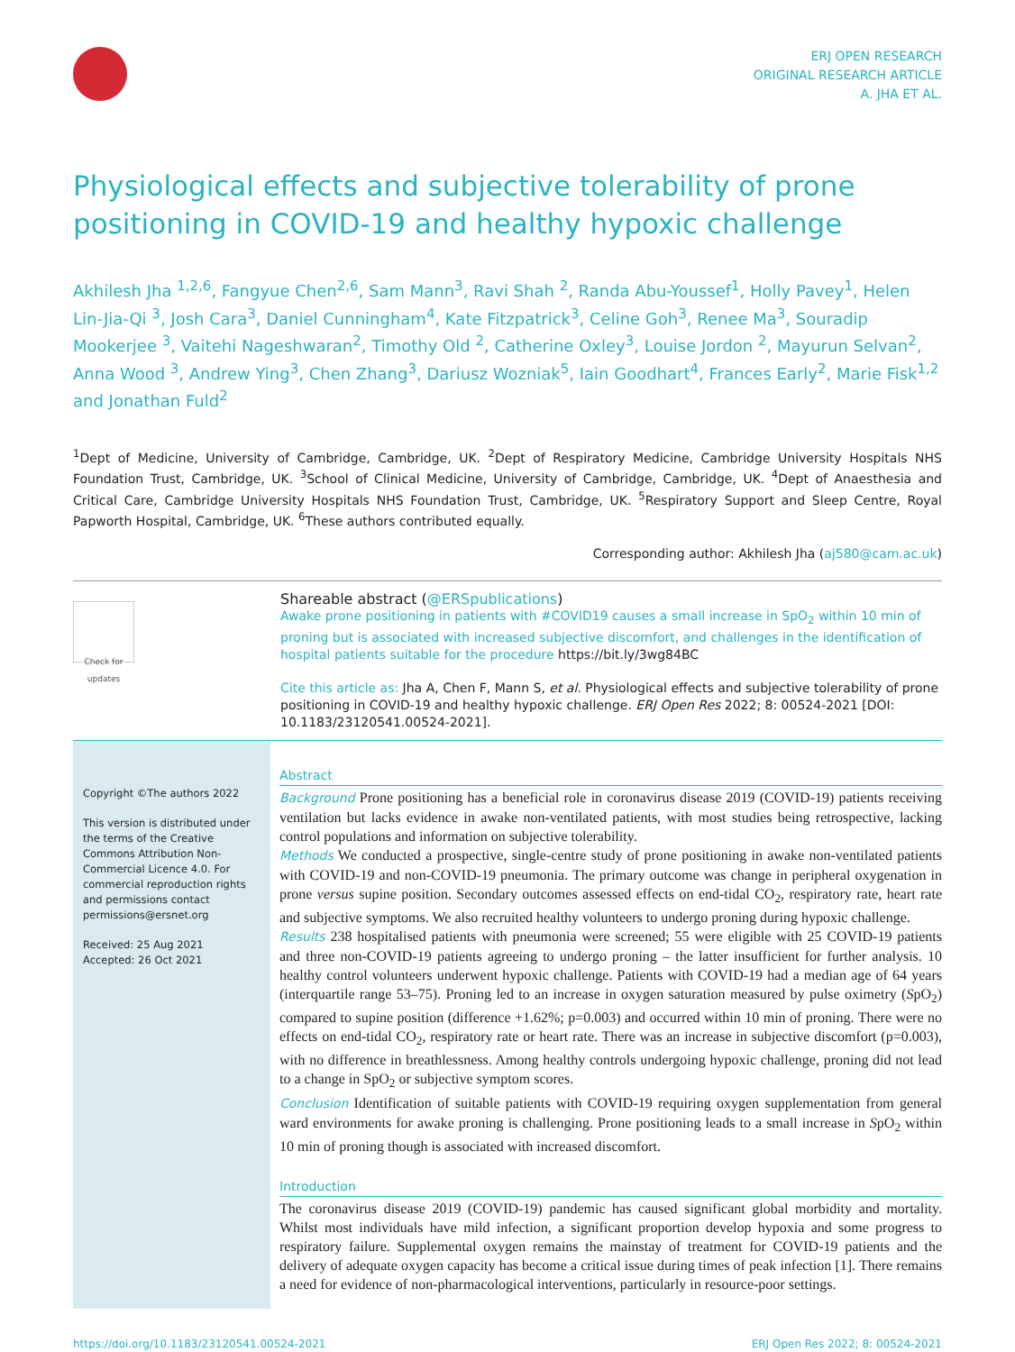ERJ OPEN RESEARCH
ORIGINAL RESEARCH ARTICLE
A. JHA ET AL.
Physiological effects and subjective tolerability of prone positioning in COVID-19 and healthy hypoxic challenge
Akhilesh Jha <sup>1,2,6</sup>, Fangyue Chen<sup>2,6</sup>, Sam Mann<sup>3</sup>, Ravi Shah <sup>2</sup>, Randa Abu-Youssef<sup>1</sup>, Holly Pavey<sup>1</sup>, Helen Lin-Jia-Qi <sup>3</sup>, Josh Cara<sup>3</sup>, Daniel Cunningham<sup>4</sup>, Kate Fitzpatrick<sup>3</sup>, Celine Goh<sup>3</sup>, Renee Ma<sup>3</sup>, Souradip Mookerjee <sup>3</sup>, Vaitehi Nageshwaran<sup>2</sup>, Timothy Old <sup>2</sup>, Catherine Oxley<sup>3</sup>, Louise Jordon <sup>2</sup>, Mayurun Selvan<sup>2</sup>, Anna Wood <sup>3</sup>, Andrew Ying<sup>3</sup>, Chen Zhang<sup>3</sup>, Dariusz Wozniak<sup>5</sup>, Iain Goodhart<sup>4</sup>, Frances Early<sup>2</sup>, Marie Fisk<sup>1,2</sup> and Jonathan Fuld<sup>2</sup>
<sup>1</sup> Dept of Medicine, University of Cambridge, Cambridge, UK. <sup>2</sup>Dept of Respiratory Medicine, Cambridge University Hospitals NHS Foundation Trust, Cambridge, UK. <sup>3</sup>School of Clinical Medicine, University of Cambridge, Cambridge, UK. <sup>4</sup>Dept of Anaesthesia and Critical Care, Cambridge University Hospitals NHS Foundation Trust, Cambridge, UK. <sup>5</sup>Respiratory Support and Sleep Centre, Royal Papworth Hospital, Cambridge, UK. <sup>6</sup>These authors contributed equally.
Corresponding author: Akhilesh Jha (aj580@cam.ac.uk)
Check for updates
Shareable abstract (@ERSpublications)
Awake prone positioning in patients with #COVID19 causes a small increase in SpO<sub>2</sub> within 10 min of proning but is associated with increased subjective discomfort, and challenges in the identification of hospital patients suitable for the procedure https://bit.ly/3wg84BC
Cite this article as: Jha A, Chen F, Mann S, et al. Physiological effects and subjective tolerability of prone positioning in COVID-19 and healthy hypoxic challenge. ERJ Open Res 2022; 8: 00524-2021 [DOI: 10.1183/23120541.00524-2021].
Copyright ©The authors 2022
This version is distributed under the terms of the Creative Commons Attribution Non-Commercial Licence 4.0. For commercial reproduction rights and permissions contact permissions@ersnet.org
Received: 25 Aug 2021
Accepted: 26 Oct 2021
Abstract
Background Prone positioning has a beneficial role in coronavirus disease 2019 (COVID-19) patients receiving ventilation but lacks evidence in awake non-ventilated patients, with most studies being retrospective, lacking control populations and information on subjective tolerability.
Methods We conducted a prospective, single-centre study of prone positioning in awake non-ventilated patients with COVID-19 and non-COVID-19 pneumonia. The primary outcome was change in peripheral oxygenation in prone versus supine position. Secondary outcomes assessed effects on end-tidal CO<sub>2</sub>, respiratory rate, heart rate and subjective symptoms. We also recruited healthy volunteers to undergo proning during hypoxic challenge.
Results 238 hospitalised patients with pneumonia were screened; 55 were eligible with 25 COVID-19 patients and three non-COVID-19 patients agreeing to undergo proning – the latter insufficient for further analysis. 10 healthy control volunteers underwent hypoxic challenge. Patients with COVID-19 had a median age of 64 years (interquartile range 53–75). Proning led to an increase in oxygen saturation measured by pulse oximetry (SpO<sub>2</sub>) compared to supine position (difference +1.62%; p=0.003) and occurred within 10 min of proning. There were no effects on end-tidal CO<sub>2</sub>, respiratory rate or heart rate. There was an increase in subjective discomfort (p=0.003), with no difference in breathlessness. Among healthy controls undergoing hypoxic challenge, proning did not lead to a change in SpO<sub>2</sub> or subjective symptom scores.
Conclusion Identification of suitable patients with COVID-19 requiring oxygen supplementation from general ward environments for awake proning is challenging. Prone positioning leads to a small increase in SpO<sub>2</sub> within 10 min of proning though is associated with increased discomfort.
Introduction
The coronavirus disease 2019 (COVID-19) pandemic has caused significant global morbidity and mortality. Whilst most individuals have mild infection, a significant proportion develop hypoxia and some progress to respiratory failure. Supplemental oxygen remains the mainstay of treatment for COVID-19 patients and the delivery of adequate oxygen capacity has become a critical issue during times of peak infection [1]. There remains a need for evidence of non-pharmacological interventions, particularly in resource-poor settings.
https://doi.org/10.1183/23120541.00524-2021 ERJ Open Res 2022; 8: 00524-2021